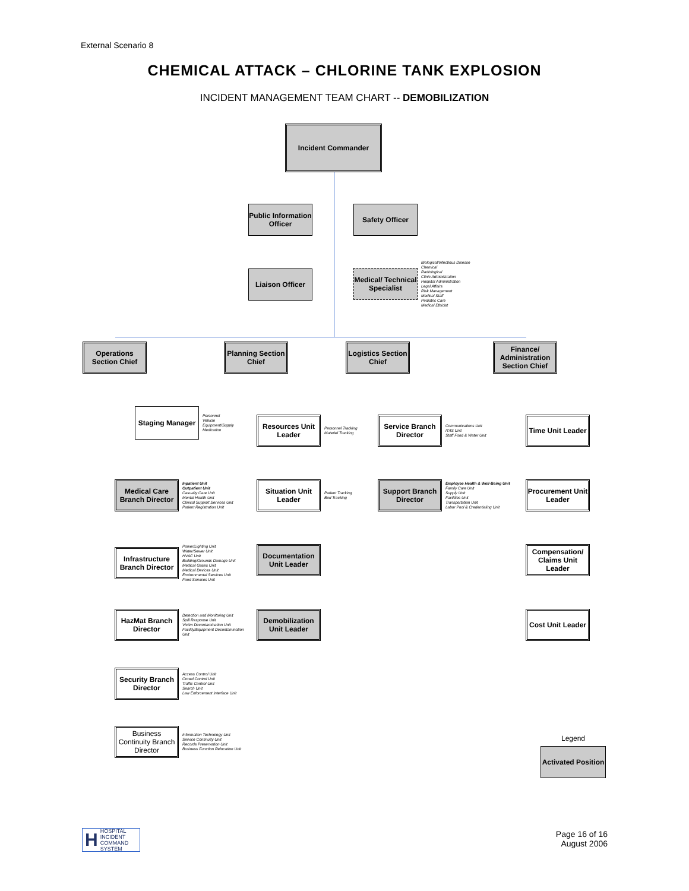External Scenario 8
CHEMICAL ATTACK – CHLORINE TANK EXPLOSION
INCIDENT MANAGEMENT TEAM CHART -- DEMOBILIZATION
Incident Commander
Public Information Officer Safety Officer
Liaison Officer
Medical/ Technical Specialist
Biological/Infectious Disease
Chemical
Radiological
Clinic Administration
Hospital Administration
Legal Affairs
Risk Management
Medical Staff
Pediatric Care
Medical Ethicist
Operations Section Chief Planning Section Chief Logistics Section Chief
Finance/ Administration Section Chief
Staging Manager
Personnel
Vehicle
Equipment/Supply
Medication
Medical Care Branch Director
Inpatient Unit
Outpatient Unit
Casualty Care Unit
Mental Health Unit
Clinical Support Services Unit
Patient Registration Unit
Infrastructure Branch Director
Power/Lighting Unit
Water/Sewer Unit
HVAC Unit
Building/Grounds Damage Unit
Medical Gases Unit
Medical Devices Unit
Environmental Services Unit
Food Services Unit
HazMat Branch Director
Detection and Monitoring Unit
Spill Response Unit
Victim Decontamination Unit
Facility/Equipment Decontamination Unit
Security Branch Director
Access Control Unit
Crowd Control Unit
Traffic Control Unit
Search Unit
Law Enforcement Interface Unit
Business Continuity Branch Director
Information Technology Unit
Service Continuity Unit
Records Preservation Unit
Business Function Relocation Unit
Resources Unit Leader
Personnel Tracking
Materiel Tracking
Situation Unit Leader
Patient Tracking
Bed Tracking
Documentation Unit Leader
Demobilization Unit Leader
Service Branch Director
Communications Unit
IT/IS Unit
Staff Food & Water Unit
Support Branch Director
Employee Health & Well-Being Unit
Family Care Unit
Supply Unit
Facilities Unit
Transportation Unit
Labor Pool & Credentialing Unit
Time Unit Leader
Procurement Unit Leader
Compensation/ Claims Unit Leader
Cost Unit Leader
Legend
Activated Position
H HOSPITAL
INCIDENT
COMMAND
SYSTEM
Page 16 of 16
August 2006